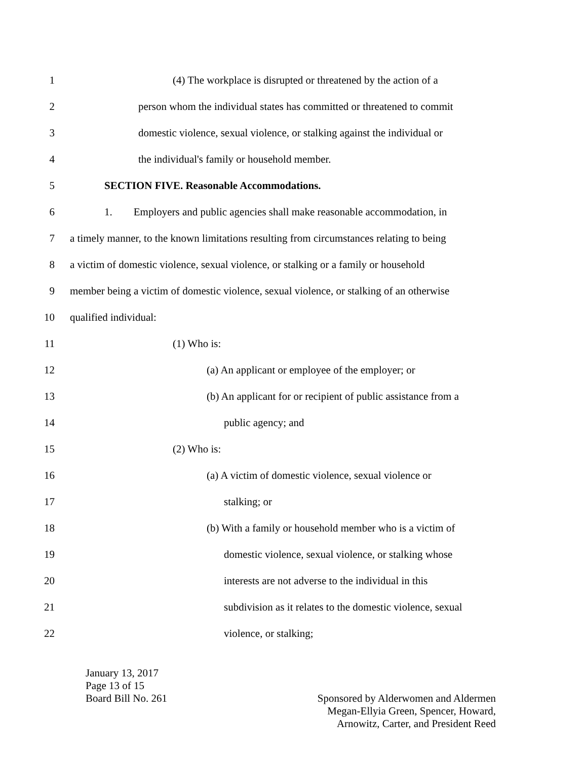1 (4) The workplace is disrupted or threatened by the action of a
2 person whom the individual states has committed or threatened to commit
3 domestic violence, sexual violence, or stalking against the individual or
4 the individual's family or household member.
5 SECTION FIVE. Reasonable Accommodations.
6 1. Employers and public agencies shall make reasonable accommodation, in
7 a timely manner, to the known limitations resulting from circumstances relating to being
8 a victim of domestic violence, sexual violence, or stalking or a family or household
9 member being a victim of domestic violence, sexual violence, or stalking of an otherwise
10 qualified individual:
11 (1) Who is:
12 (a) An applicant or employee of the employer; or
13 (b) An applicant for or recipient of public assistance from a
14 public agency; and
15 (2) Who is:
16 (a) A victim of domestic violence, sexual violence or
17 stalking; or
18 (b) With a family or household member who is a victim of
19 domestic violence, sexual violence, or stalking whose
20 interests are not adverse to the individual in this
21 subdivision as it relates to the domestic violence, sexual
22 violence, or stalking;
January 13, 2017
Page 13 of 15
Board Bill No. 261
Sponsored by Alderwomen and Aldermen
Megan-Ellyia Green, Spencer, Howard,
Arnowitz, Carter, and President Reed